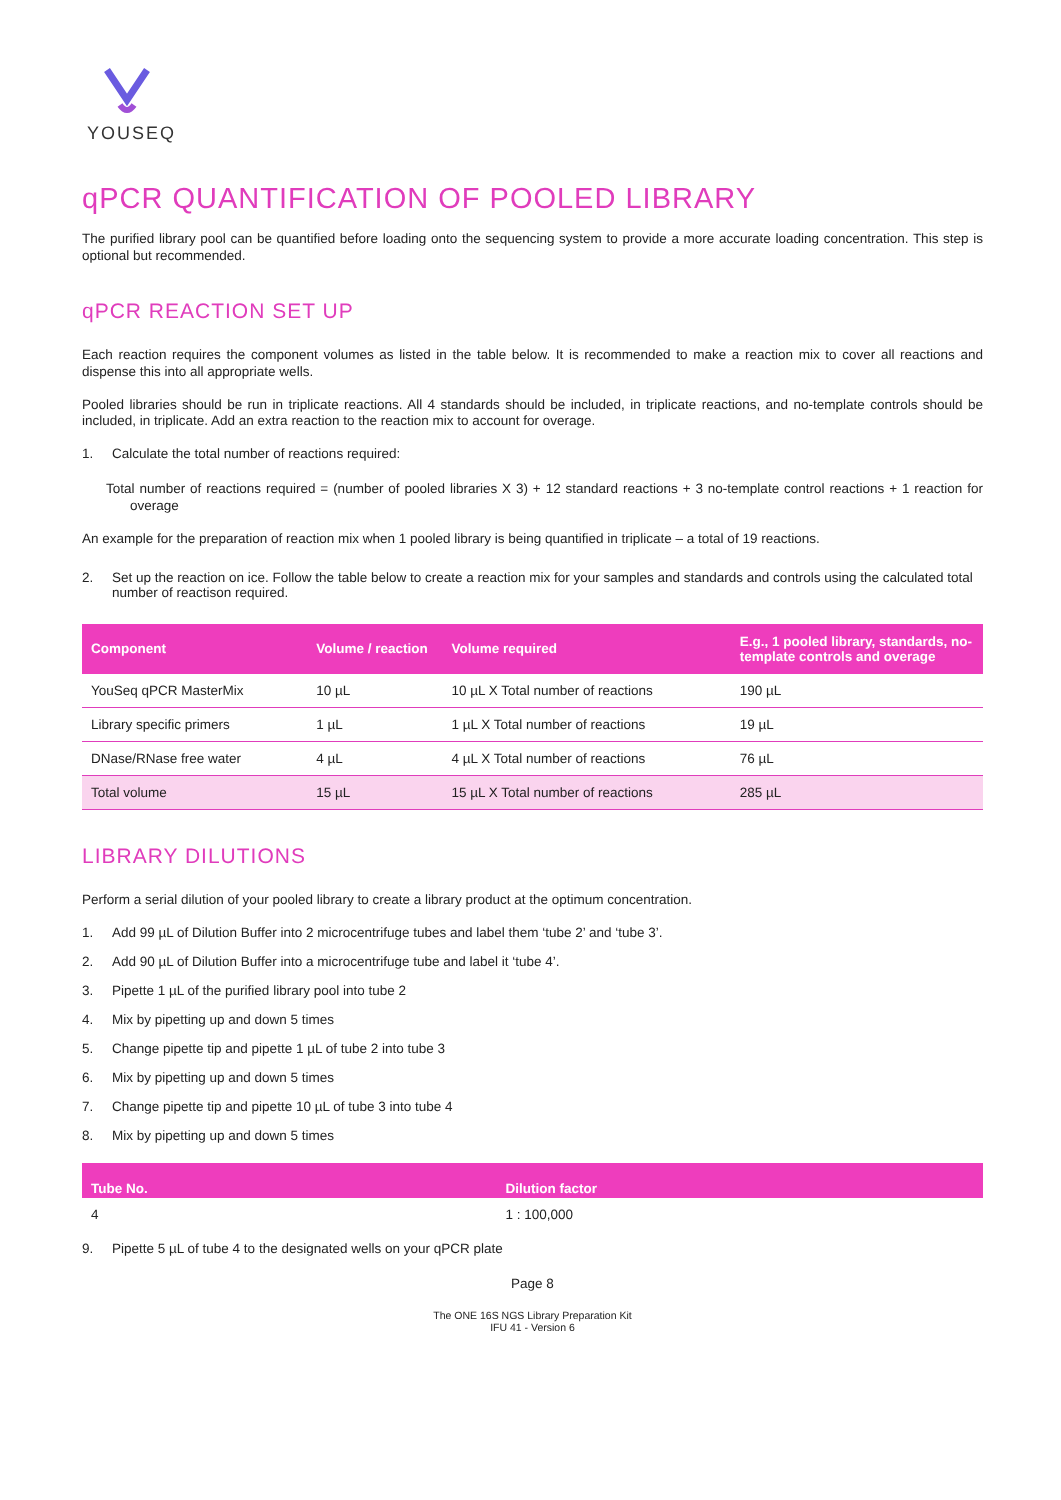YOUSEQ
qPCR QUANTIFICATION OF POOLED LIBRARY
The purified library pool can be quantified before loading onto the sequencing system to provide a more accurate loading concentration. This step is optional but recommended.
qPCR REACTION SET UP
Each reaction requires the component volumes as listed in the table below. It is recommended to make a reaction mix to cover all reactions and dispense this into all appropriate wells.
Pooled libraries should be run in triplicate reactions. All 4 standards should be included, in triplicate reactions, and no-template controls should be included, in triplicate. Add an extra reaction to the reaction mix to account for overage.
1. Calculate the total number of reactions required:
Total number of reactions required = (number of pooled libraries X 3) + 12 standard reactions + 3 no-template control reactions + 1 reaction for overage
An example for the preparation of reaction mix when 1 pooled library is being quantified in triplicate – a total of 19 reactions.
2. Set up the reaction on ice. Follow the table below to create a reaction mix for your samples and standards and controls using the calculated total number of reactison required.
| Component | Volume / reaction | Volume required | E.g., 1 pooled library, standards, no-template controls and overage |
| --- | --- | --- | --- |
| YouSeq qPCR MasterMix | 10 µL | 10 µL X Total number of reactions | 190 µL |
| Library specific primers | 1 µL | 1 µL X Total number of reactions | 19 µL |
| DNase/RNase free water | 4 µL | 4 µL X Total number of reactions | 76 µL |
| Total volume | 15 µL | 15 µL X Total number of reactions | 285 µL |
LIBRARY DILUTIONS
Perform a serial dilution of your pooled library to create a library product at the optimum concentration.
1. Add 99 µL of Dilution Buffer into 2 microcentrifuge tubes and label them ‘tube 2’ and ‘tube 3’.
2. Add 90 µL of Dilution Buffer into a microcentrifuge tube and label it ‘tube 4’.
3. Pipette 1 µL of the purified library pool into tube 2
4. Mix by pipetting up and down 5 times
5. Change pipette tip and pipette 1 µL of tube 2 into tube 3
6. Mix by pipetting up and down 5 times
7. Change pipette tip and pipette 10 µL of tube 3 into tube 4
8. Mix by pipetting up and down 5 times
| Tube No. | Dilution factor |
| --- | --- |
| 4 | 1 : 100,000 |
9. Pipette 5 µL of tube 4 to the designated wells on your qPCR plate
Page 8
The ONE 16S NGS Library Preparation Kit
IFU 41 - Version 6